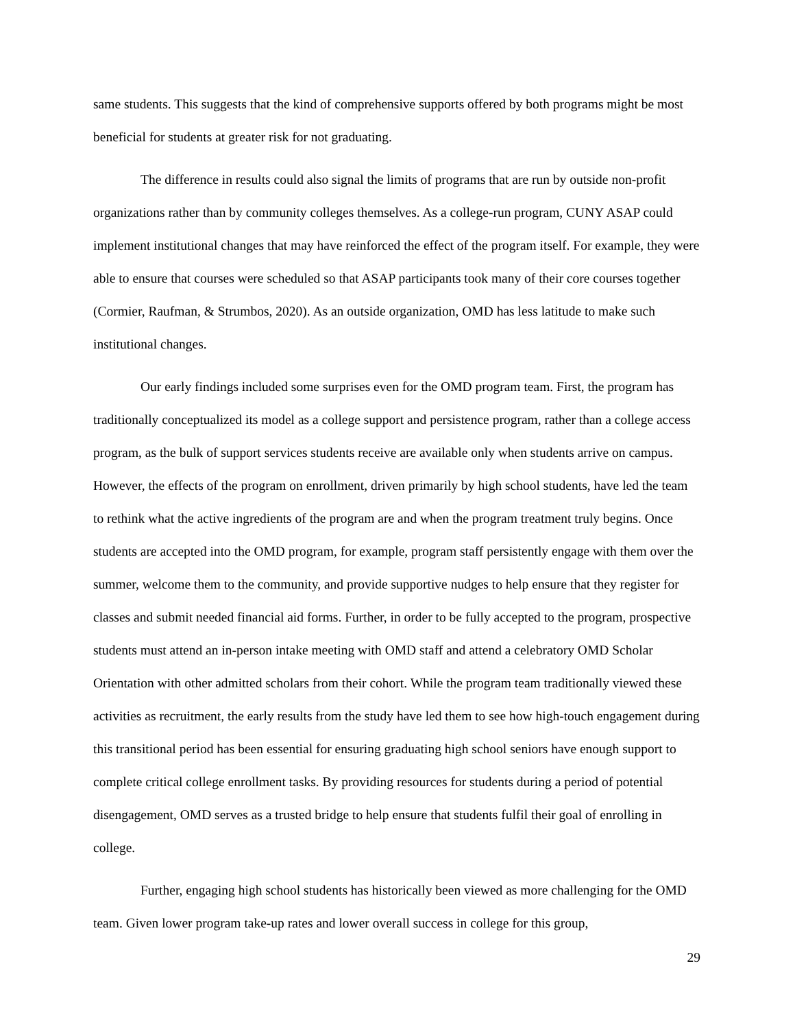same students. This suggests that the kind of comprehensive supports offered by both programs might be most beneficial for students at greater risk for not graduating.
The difference in results could also signal the limits of programs that are run by outside non-profit organizations rather than by community colleges themselves. As a college-run program, CUNY ASAP could implement institutional changes that may have reinforced the effect of the program itself. For example, they were able to ensure that courses were scheduled so that ASAP participants took many of their core courses together (Cormier, Raufman, & Strumbos, 2020). As an outside organization, OMD has less latitude to make such institutional changes.
Our early findings included some surprises even for the OMD program team. First, the program has traditionally conceptualized its model as a college support and persistence program, rather than a college access program, as the bulk of support services students receive are available only when students arrive on campus. However, the effects of the program on enrollment, driven primarily by high school students, have led the team to rethink what the active ingredients of the program are and when the program treatment truly begins. Once students are accepted into the OMD program, for example, program staff persistently engage with them over the summer, welcome them to the community, and provide supportive nudges to help ensure that they register for classes and submit needed financial aid forms. Further, in order to be fully accepted to the program, prospective students must attend an in-person intake meeting with OMD staff and attend a celebratory OMD Scholar Orientation with other admitted scholars from their cohort. While the program team traditionally viewed these activities as recruitment, the early results from the study have led them to see how high-touch engagement during this transitional period has been essential for ensuring graduating high school seniors have enough support to complete critical college enrollment tasks. By providing resources for students during a period of potential disengagement, OMD serves as a trusted bridge to help ensure that students fulfil their goal of enrolling in college.
Further, engaging high school students has historically been viewed as more challenging for the OMD team. Given lower program take-up rates and lower overall success in college for this group,
29